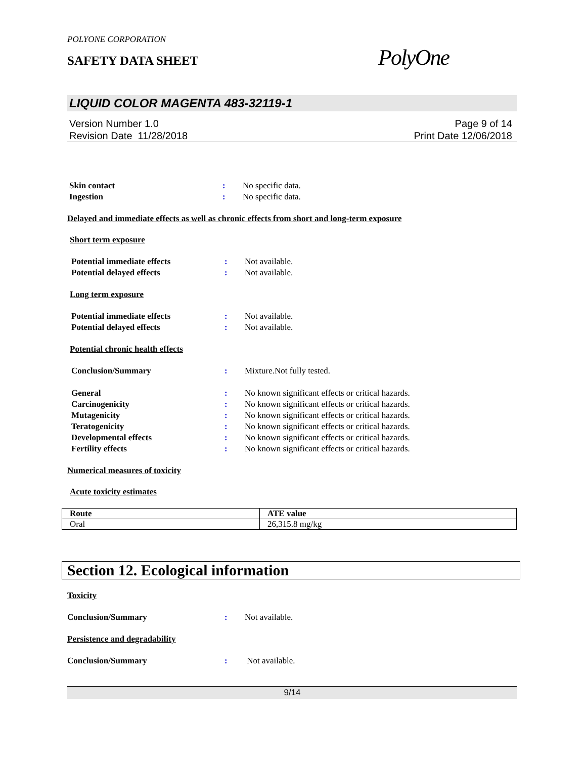POLYONE CORPORATION
SAFETY DATA SHEET
PolyOne
LIQUID COLOR MAGENTA 483-32119-1
Version Number 1.0
Revision Date 11/28/2018
Page 9 of 14
Print Date 12/06/2018
Skin contact : No specific data.
Ingestion : No specific data.
Delayed and immediate effects as well as chronic effects from short and long-term exposure
Short term exposure
Potential immediate effects : Not available.
Potential delayed effects : Not available.
Long term exposure
Potential immediate effects : Not available.
Potential delayed effects : Not available.
Potential chronic health effects
Conclusion/Summary : Mixture.Not fully tested.
General : No known significant effects or critical hazards.
Carcinogenicity : No known significant effects or critical hazards.
Mutagenicity : No known significant effects or critical hazards.
Teratogenicity : No known significant effects or critical hazards.
Developmental effects : No known significant effects or critical hazards.
Fertility effects : No known significant effects or critical hazards.
Numerical measures of toxicity
Acute toxicity estimates
| Route | ATE value |
| --- | --- |
| Oral | 26,315.8 mg/kg |
Section 12. Ecological information
Toxicity
Conclusion/Summary : Not available.
Persistence and degradability
Conclusion/Summary : Not available.
9/14